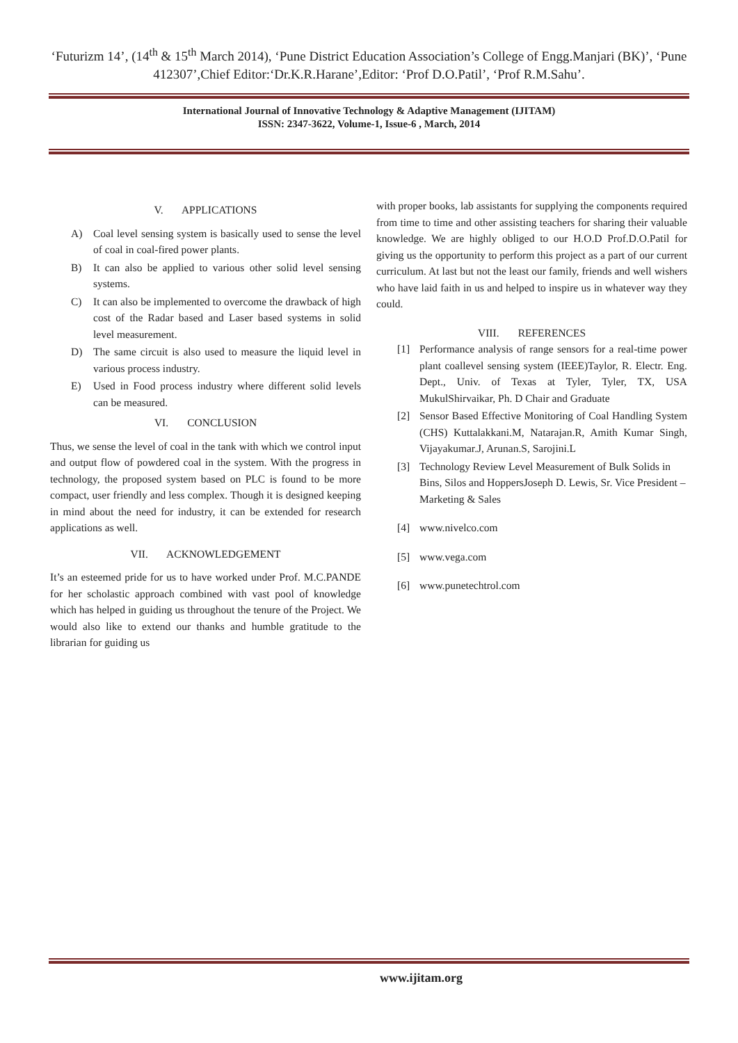‘Futurizm 14’, (14<sup>th</sup> & 15<sup>th</sup> March 2014), ‘Pune District Education Association’s College of Engg.Manjari (BK)’, ‘Pune 412307’,Chief Editor:‘Dr.K.R.Harane’,Editor: ‘Prof D.O.Patil’, ‘Prof R.M.Sahu’.
International Journal of Innovative Technology & Adaptive Management (IJITAM)
ISSN: 2347-3622, Volume-1, Issue-6 , March, 2014
V. APPLICATIONS
A) Coal level sensing system is basically used to sense the level of coal in coal-fired power plants.
B) It can also be applied to various other solid level sensing systems.
C) It can also be implemented to overcome the drawback of high cost of the Radar based and Laser based systems in solid level measurement.
D) The same circuit is also used to measure the liquid level in various process industry.
E) Used in Food process industry where different solid levels can be measured.
VI. CONCLUSION
Thus, we sense the level of coal in the tank with which we control input and output flow of powdered coal in the system. With the progress in technology, the proposed system based on PLC is found to be more compact, user friendly and less complex. Though it is designed keeping in mind about the need for industry, it can be extended for research applications as well.
VII. ACKNOWLEDGEMENT
It’s an esteemed pride for us to have worked under Prof. M.C.PANDE for her scholastic approach combined with vast pool of knowledge which has helped in guiding us throughout the tenure of the Project. We would also like to extend our thanks and humble gratitude to the librarian for guiding us
with proper books, lab assistants for supplying the components required from time to time and other assisting teachers for sharing their valuable knowledge. We are highly obliged to our H.O.D Prof.D.O.Patil for giving us the opportunity to perform this project as a part of our current curriculum. At last but not the least our family, friends and well wishers who have laid faith in us and helped to inspire us in whatever way they could.
VIII. REFERENCES
[1] Performance analysis of range sensors for a real-time power plant coallevel sensing system (IEEE)Taylor, R. Electr. Eng. Dept., Univ. of Texas at Tyler, Tyler, TX, USA MukulShirvaikar, Ph. D Chair and Graduate
[2] Sensor Based Effective Monitoring of Coal Handling System (CHS) Kuttalakkani.M, Natarajan.R, Amith Kumar Singh, Vijayakumar.J, Arunan.S, Sarojini.L
[3] Technology Review Level Measurement of Bulk Solids in Bins, Silos and HoppersJoseph D. Lewis, Sr. Vice President – Marketing & Sales
[4] www.nivelco.com
[5] www.vega.com
[6] www.punetechtrol.com
www.ijitam.org